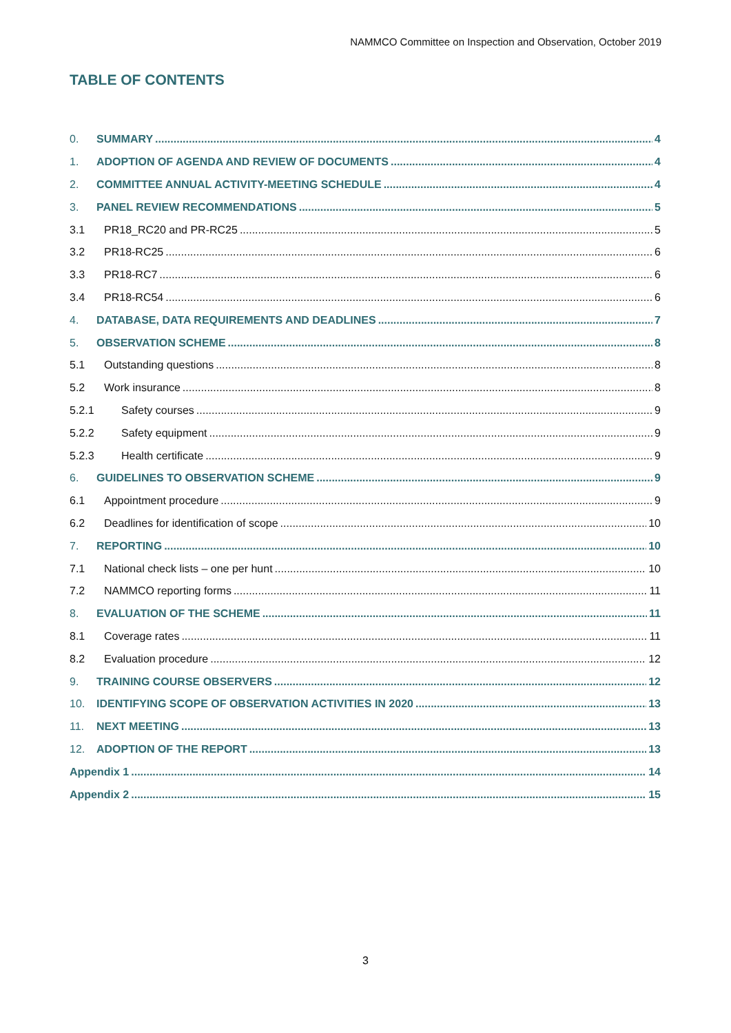NAMMCO Committee on Inspection and Observation, October 2019
TABLE OF CONTENTS
0. SUMMARY 4
1. ADOPTION OF AGENDA AND REVIEW OF DOCUMENTS 4
2. COMMITTEE ANNUAL ACTIVITY-MEETING SCHEDULE 4
3. PANEL REVIEW RECOMMENDATIONS 5
3.1 PR18_RC20 and PR-RC25 5
3.2 PR18-RC25 6
3.3 PR18-RC7 6
3.4 PR18-RC54 6
4. DATABASE, DATA REQUIREMENTS AND DEADLINES 7
5. OBSERVATION SCHEME 8
5.1 Outstanding questions 8
5.2 Work insurance 8
5.2.1 Safety courses 9
5.2.2 Safety equipment 9
5.2.3 Health certificate 9
6. GUIDELINES TO OBSERVATION SCHEME 9
6.1 Appointment procedure 9
6.2 Deadlines for identification of scope 10
7. REPORTING 10
7.1 National check lists – one per hunt 10
7.2 NAMMCO reporting forms 11
8. EVALUATION OF THE SCHEME 11
8.1 Coverage rates 11
8.2 Evaluation procedure 12
9. TRAINING COURSE OBSERVERS 12
10. IDENTIFYING SCOPE OF OBSERVATION ACTIVITIES IN 2020 13
11. NEXT MEETING 13
12. ADOPTION OF THE REPORT 13
Appendix 1 14
Appendix 2 15
3